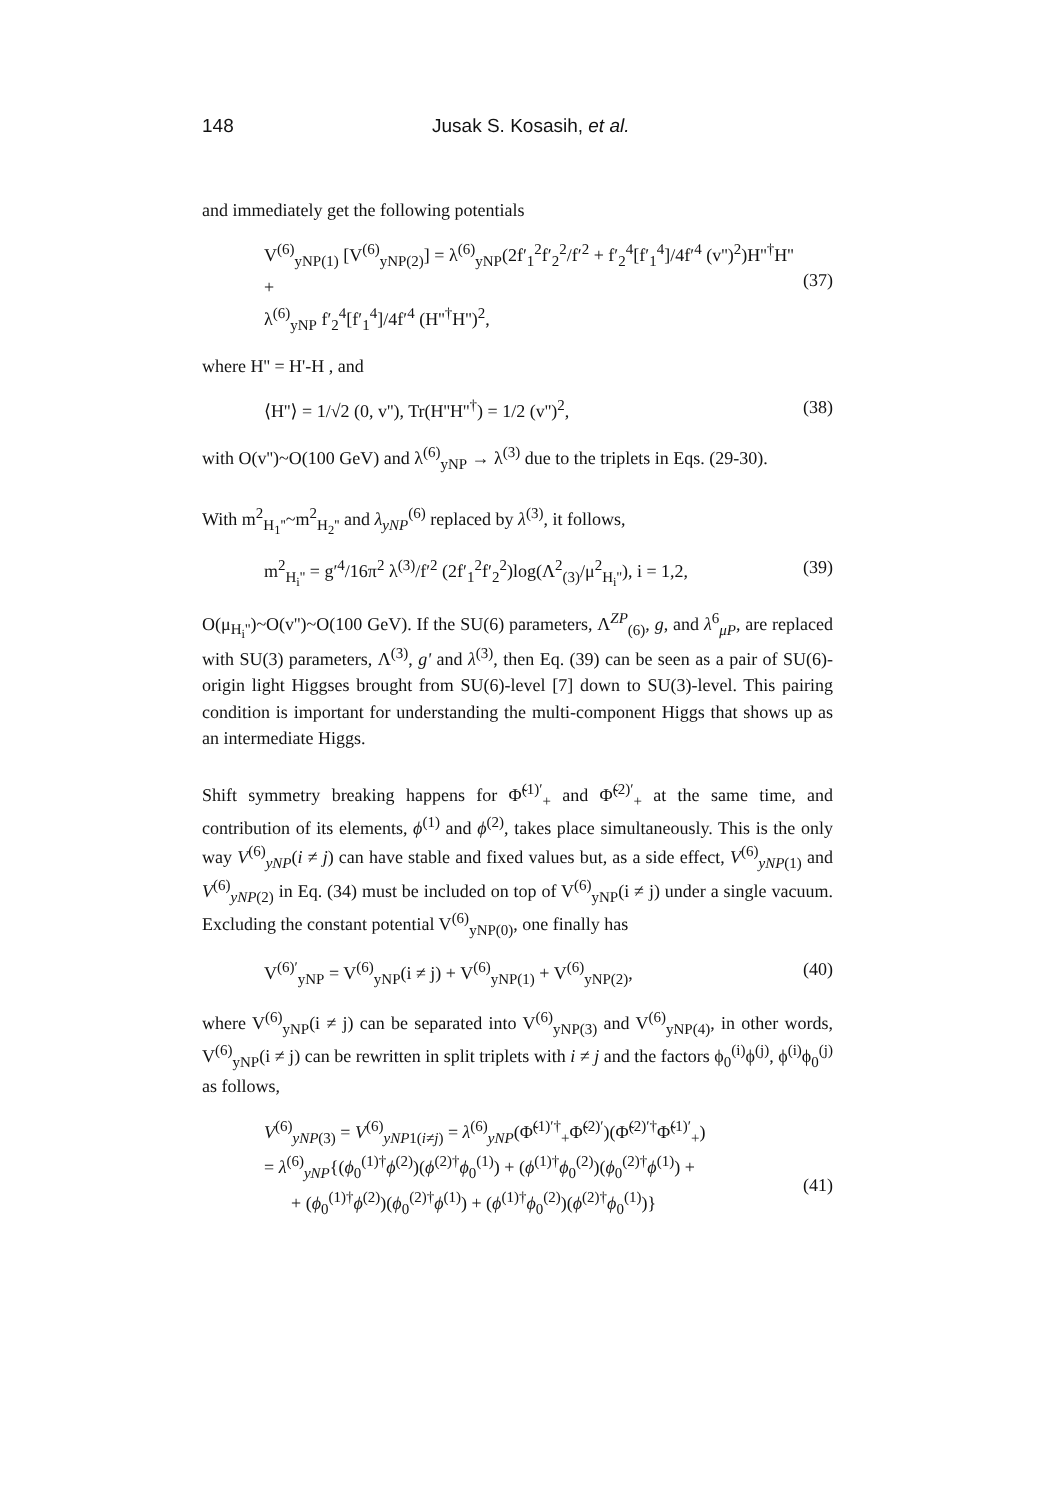148 Jusak S. Kosasih, et al.
and immediately get the following potentials
V<sup>(6)</sup><sub>yNP(1)</sub> [V<sup>(6)</sup><sub>yNP(2)</sub>] = λ<sup>(6)</sup><sub>yNP</sub>(2f′<sub>1</sub><sup>2</sup>f′<sub>2</sub><sup>2</sup>/f′<sup>2</sup> + f′<sub>2</sub><sup>4</sup>[f′<sub>1</sub><sup>4</sup>]/4f′<sup>4</sup> (v'')<sup>2</sup>)H''<sup>†</sup>H'' +
λ<sup>(6)</sup><sub>yNP</sub> f′<sub>2</sub><sup>4</sup>[f′<sub>1</sub><sup>4</sup>]/4f′<sup>4</sup> (H''<sup>†</sup>H'')<sup>2</sup>,
(37)
where H'' = H'-H , and
⟨H''⟩ = 1/√2 (0, v''), Tr(H''H''<sup>†</sup>) = 1/2 (v'')<sup>2</sup>,
(38)
with O(v'')~O(100 GeV) and λ<sup>(6)</sup><sub>yNP</sub> → λ<sup>(3)</sup> due to the triplets in Eqs. (29-30).
With m<sup>2</sup><sub>H<sub>1</sub>''</sub>~m<sup>2</sup><sub>H<sub>2</sub>''</sub> and λ<sub>yNP</sub><sup>(6)</sup> replaced by λ<sup>(3)</sup>, it follows,
m<sup>2</sup><sub>H<sub>i</sub>''</sub> = g′<sup>4</sup>/16π<sup>2</sup> λ<sup>(3)</sup>/f′<sup>2</sup> (2f′<sub>1</sub><sup>2</sup>f′<sub>2</sub><sup>2</sup>)log(Λ<sup>2</sup><sub>(3)</sub>/μ<sup>2</sup><sub>H<sub>i</sub>''</sub>), i = 1,2,
(39)
O(μ<sub>H<sub>i</sub>''</sub>)~O(v'')~O(100 GeV). If the SU(6) parameters, Λ<sup>ZP</sup><sub>(6)</sub>, g, and λ<sup>6</sup><sub>μP</sub>, are replaced with SU(3) parameters, Λ<sup>(3)</sup>, g' and λ<sup>(3)</sup>, then Eq. (39) can be seen as a pair of SU(6)-origin light Higgses brought from SU(6)-level [7] down to SU(3)-level. This pairing condition is important for understanding the multi-component Higgs that shows up as an intermediate Higgs.
Shift symmetry breaking happens for Φ̃<sup>(1)′</sup><sub>+</sub> and Φ̃<sup>(2)′</sup><sub>+</sub> at the same time, and contribution of its elements, ϕ<sup>(1)</sup> and ϕ<sup>(2)</sup>, takes place simultaneously. This is the only way V<sup>(6)</sup><sub>yNP</sub>(i ≠ j) can have stable and fixed values but, as a side effect, V<sup>(6)</sup><sub>yNP(1)</sub> and V<sup>(6)</sup><sub>yNP(2)</sub> in Eq. (34) must be included on top of V<sup>(6)</sup><sub>yNP</sub>(i ≠ j) under a single vacuum. Excluding the constant potential V<sup>(6)</sup><sub>yNP(0)</sub>, one finally has
V<sup>(6)′</sup><sub>yNP</sub> = V<sup>(6)</sup><sub>yNP</sub>(i ≠ j) + V<sup>(6)</sup><sub>yNP(1)</sub> + V<sup>(6)</sup><sub>yNP(2)</sub>,
(40)
where V<sup>(6)</sup><sub>yNP</sub>(i ≠ j) can be separated into V<sup>(6)</sup><sub>yNP(3)</sub> and V<sup>(6)</sup><sub>yNP(4)</sub>, in other words, V<sup>(6)</sup><sub>yNP</sub>(i ≠ j) can be rewritten in split triplets with i ≠ j and the factors ϕ<sub>0</sub><sup>(i)</sup>ϕ<sup>(j)</sup>, ϕ<sup>(i)</sup>ϕ<sub>0</sub><sup>(j)</sup> as follows,
V<sup>(6)</sup><sub>yNP(3)</sub> = V<sup>(6)</sup><sub>yNP1(i≠j)</sub> = λ<sup>(6)</sup><sub>yNP</sub>(Φ̃<sup>(1)′†</sup><sub>+</sub>Φ̃<sup>(2)′</sup>)(Φ̃<sup>(2)′†</sup>Φ̃<sup>(1)′</sup><sub>+</sub>)
= λ<sup>(6)</sup><sub>yNP</sub>{(ϕ<sub>0</sub><sup>(1)†</sup>ϕ<sup>(2)</sup>)(ϕ<sup>(2)†</sup>ϕ<sub>0</sub><sup>(1)</sup>) + (ϕ<sup>(1)†</sup>ϕ<sub>0</sub><sup>(2)</sup>)(ϕ<sub>0</sub><sup>(2)†</sup>ϕ<sup>(1)</sup>) +
+ (ϕ<sub>0</sub><sup>(1)†</sup>ϕ<sup>(2)</sup>)(ϕ<sub>0</sub><sup>(2)†</sup>ϕ<sup>(1)</sup>) + (ϕ<sup>(1)†</sup>ϕ<sub>0</sub><sup>(2)</sup>)(ϕ<sup>(2)†</sup>ϕ<sub>0</sub><sup>(1)</sup>)}
(41)